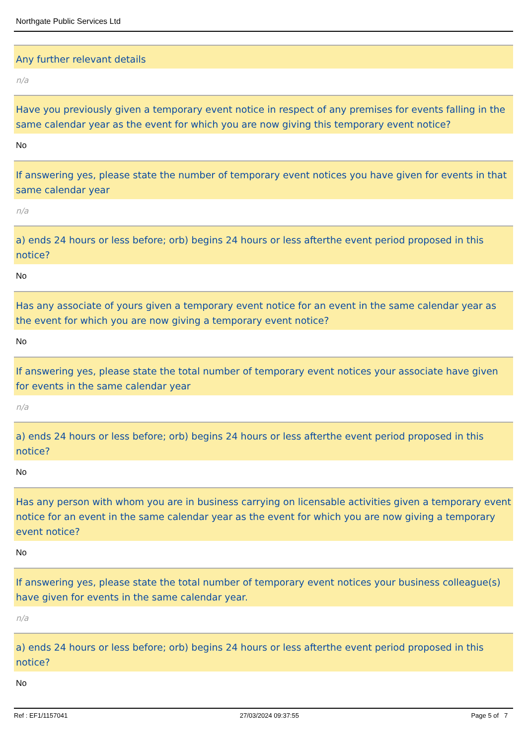Northgate Public Services Ltd
Any further relevant details
n/a
Have you previously given a temporary event notice in respect of any premises for events falling in the same calendar year as the event for which you are now giving this temporary event notice?
No
If answering yes, please state the number of temporary event notices you have given for events in that same calendar year
n/a
a) ends 24 hours or less before; orb) begins 24 hours or less afterthe event period proposed in this notice?
No
Has any associate of yours given a temporary event notice for an event in the same calendar year as the event for which you are now giving a temporary event notice?
No
If answering yes, please state the total number of temporary event notices your associate have given for events in the same calendar year
n/a
a) ends 24 hours or less before; orb) begins 24 hours or less afterthe event period proposed in this notice?
No
Has any person with whom you are in business carrying on licensable activities given a temporary event notice for an event in the same calendar year as the event for which you are now giving a temporary event notice?
No
If answering yes, please state the total number of temporary event notices your business colleague(s) have given for events in the same calendar year.
n/a
a) ends 24 hours or less before; orb) begins 24 hours or less afterthe event period proposed in this notice?
No
Ref : EF1/1157041 27/03/2024 09:37:55 Page 5 of 7